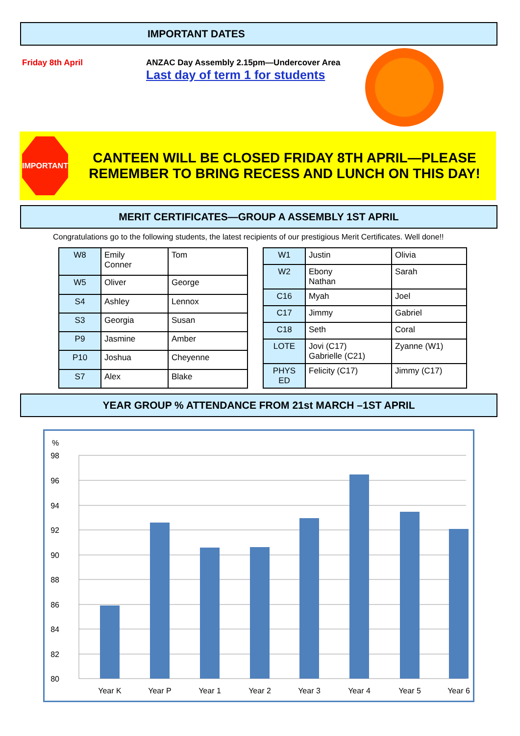IMPORTANT DATES
Friday 8th April ANZAC Day Assembly 2.15pm—Undercover Area
Last day of term 1 for students
IMPORTANT
CANTEEN WILL BE CLOSED FRIDAY 8TH APRIL—PLEASE REMEMBER TO BRING RECESS AND LUNCH ON THIS DAY!
MERIT CERTIFICATES—GROUP A ASSEMBLY 1ST APRIL
Congratulations go to the following students, the latest recipients of our prestigious Merit Certificates. Well done!!
| W8 | Emily Conner | Tom |
| W5 | Oliver | George |
| S4 | Ashley | Lennox |
| S3 | Georgia | Susan |
| P9 | Jasmine | Amber |
| P10 | Joshua | Cheyenne |
| S7 | Alex | Blake |
| W1 | Justin | Olivia |
| W2 | Ebony Nathan | Sarah |
| C16 | Myah | Joel |
| C17 | Jimmy | Gabriel |
| C18 | Seth | Coral |
| LOTE | Jovi (C17) Gabrielle (C21) | Zyanne (W1) |
| PHYS ED | Felicity (C17) | Jimmy (C17) |
YEAR GROUP % ATTENDANCE FROM 21st MARCH –1ST APRIL
%
98
96
94
92
90
88
86
84
82
80
Year K
Year P
Year 1
Year 2
Year 3
Year 4
Year 5
Year 6